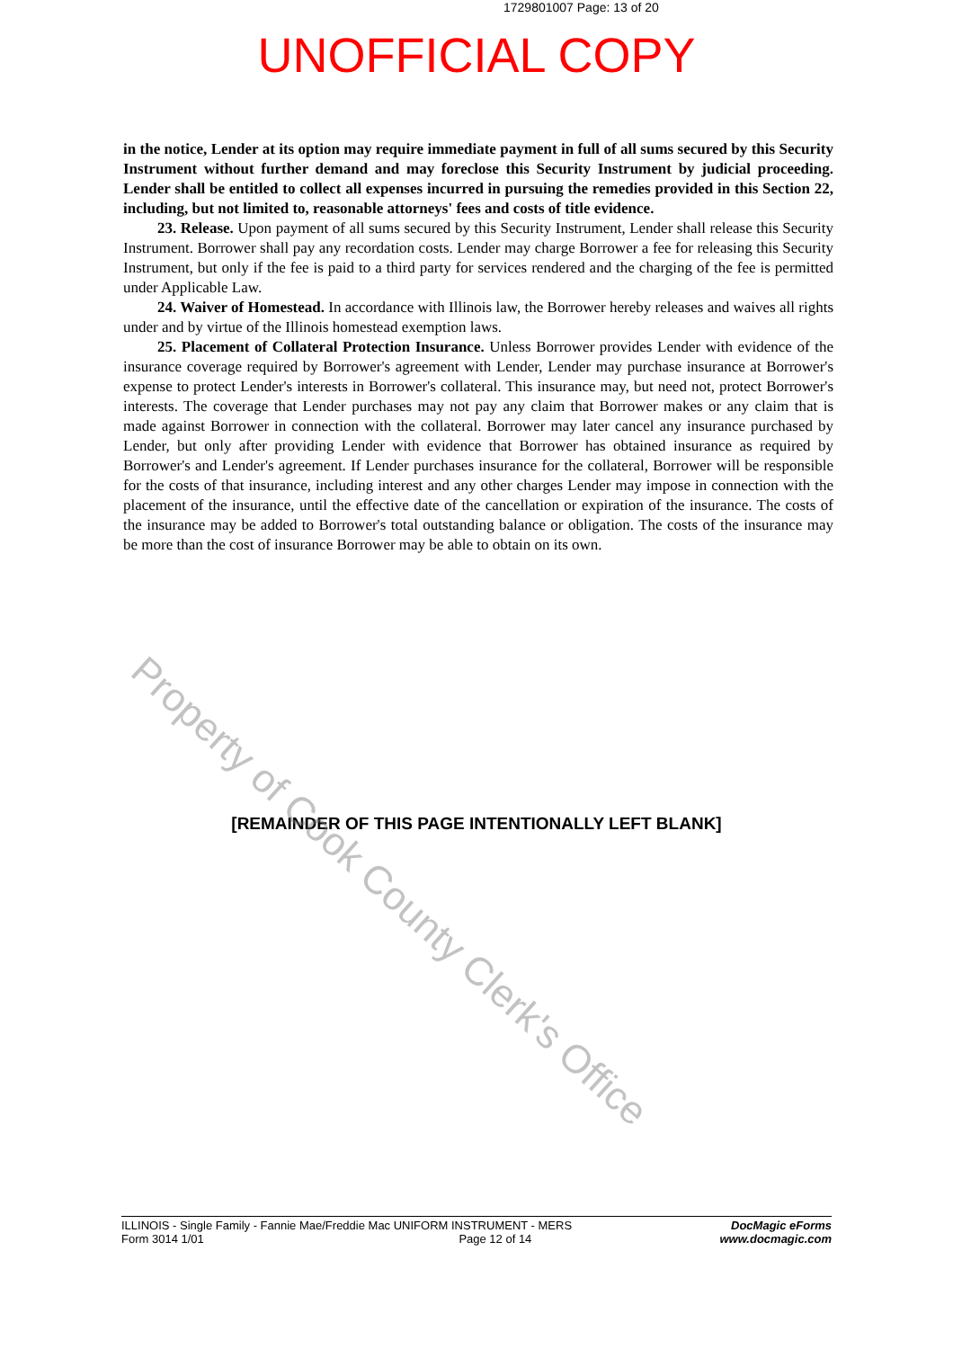1729801007 Page: 13 of 20
UNOFFICIAL COPY
in the notice, Lender at its option may require immediate payment in full of all sums secured by this Security Instrument without further demand and may foreclose this Security Instrument by judicial proceeding. Lender shall be entitled to collect all expenses incurred in pursuing the remedies provided in this Section 22, including, but not limited to, reasonable attorneys' fees and costs of title evidence.
23. Release. Upon payment of all sums secured by this Security Instrument, Lender shall release this Security Instrument. Borrower shall pay any recordation costs. Lender may charge Borrower a fee for releasing this Security Instrument, but only if the fee is paid to a third party for services rendered and the charging of the fee is permitted under Applicable Law.
24. Waiver of Homestead. In accordance with Illinois law, the Borrower hereby releases and waives all rights under and by virtue of the Illinois homestead exemption laws.
25. Placement of Collateral Protection Insurance. Unless Borrower provides Lender with evidence of the insurance coverage required by Borrower's agreement with Lender, Lender may purchase insurance at Borrower's expense to protect Lender's interests in Borrower's collateral. This insurance may, but need not, protect Borrower's interests. The coverage that Lender purchases may not pay any claim that Borrower makes or any claim that is made against Borrower in connection with the collateral. Borrower may later cancel any insurance purchased by Lender, but only after providing Lender with evidence that Borrower has obtained insurance as required by Borrower's and Lender's agreement. If Lender purchases insurance for the collateral, Borrower will be responsible for the costs of that insurance, including interest and any other charges Lender may impose in connection with the placement of the insurance, until the effective date of the cancellation or expiration of the insurance. The costs of the insurance may be added to Borrower's total outstanding balance or obligation. The costs of the insurance may be more than the cost of insurance Borrower may be able to obtain on its own.
[REMAINDER OF THIS PAGE INTENTIONALLY LEFT BLANK]
Property of Cook County Clerk's Office
ILLINOIS - Single Family - Fannie Mae/Freddie Mac UNIFORM INSTRUMENT - MERS
Form 3014 1/01 Page 12 of 14
DocMagic eForms
www.docmagic.com